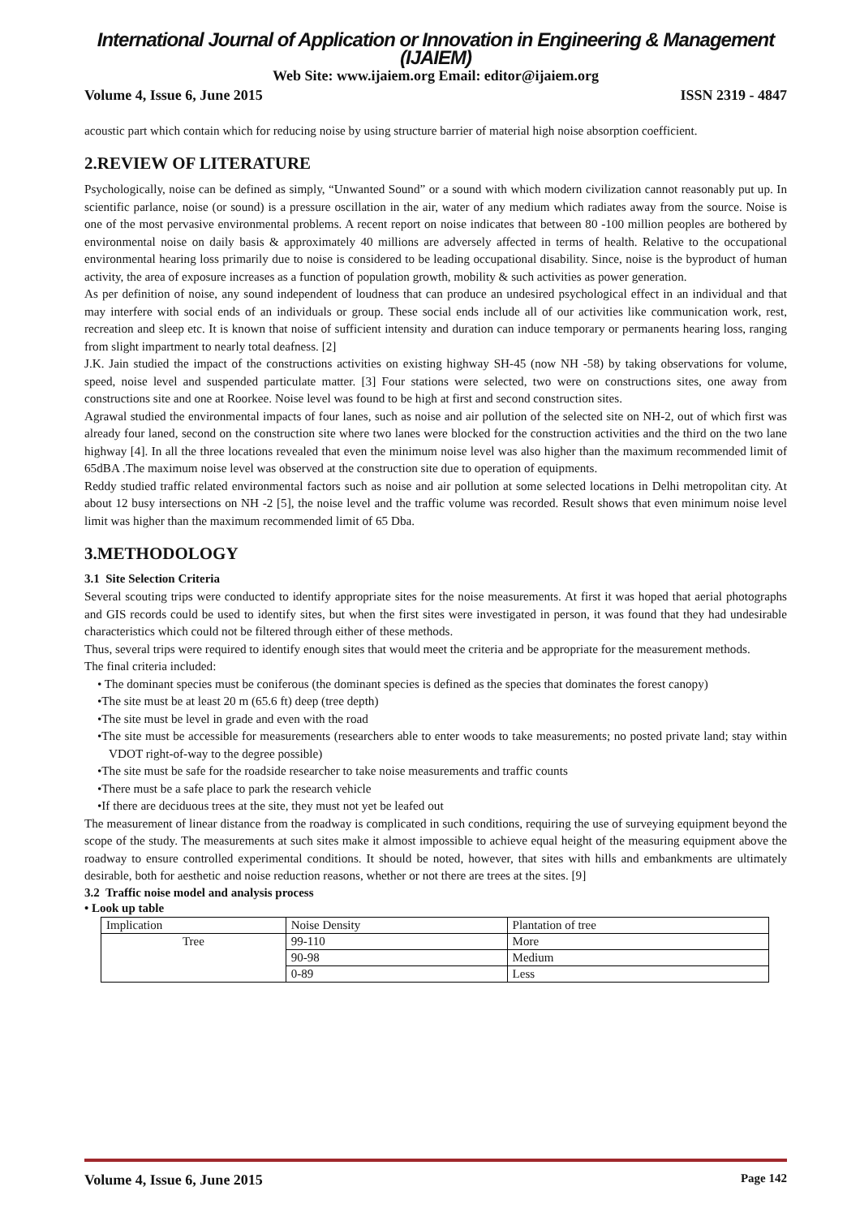International Journal of Application or Innovation in Engineering & Management (IJAIEM)
Web Site: www.ijaiem.org Email: editor@ijaiem.org
Volume 4, Issue 6, June 2015 ISSN 2319 - 4847
acoustic part which contain which for reducing noise by using structure barrier of material high noise absorption coefficient.
2.REVIEW OF LITERATURE
Psychologically, noise can be defined as simply, “Unwanted Sound” or a sound with which modern civilization cannot reasonably put up. In scientific parlance, noise (or sound) is a pressure oscillation in the air, water of any medium which radiates away from the source. Noise is one of the most pervasive environmental problems. A recent report on noise indicates that between 80 -100 million peoples are bothered by environmental noise on daily basis & approximately 40 millions are adversely affected in terms of health. Relative to the occupational environmental hearing loss primarily due to noise is considered to be leading occupational disability. Since, noise is the byproduct of human activity, the area of exposure increases as a function of population growth, mobility & such activities as power generation.
As per definition of noise, any sound independent of loudness that can produce an undesired psychological effect in an individual and that may interfere with social ends of an individuals or group. These social ends include all of our activities like communication work, rest, recreation and sleep etc. It is known that noise of sufficient intensity and duration can induce temporary or permanents hearing loss, ranging from slight impartment to nearly total deafness. [2]
J.K. Jain studied the impact of the constructions activities on existing highway SH-45 (now NH -58) by taking observations for volume, speed, noise level and suspended particulate matter. [3] Four stations were selected, two were on constructions sites, one away from constructions site and one at Roorkee. Noise level was found to be high at first and second construction sites.
Agrawal studied the environmental impacts of four lanes, such as noise and air pollution of the selected site on NH-2, out of which first was already four laned, second on the construction site where two lanes were blocked for the construction activities and the third on the two lane highway [4]. In all the three locations revealed that even the minimum noise level was also higher than the maximum recommended limit of 65dBA .The maximum noise level was observed at the construction site due to operation of equipments.
Reddy studied traffic related environmental factors such as noise and air pollution at some selected locations in Delhi metropolitan city. At about 12 busy intersections on NH -2 [5], the noise level and the traffic volume was recorded. Result shows that even minimum noise level limit was higher than the maximum recommended limit of 65 Dba.
3.METHODOLOGY
3.1 Site Selection Criteria
Several scouting trips were conducted to identify appropriate sites for the noise measurements. At first it was hoped that aerial photographs and GIS records could be used to identify sites, but when the first sites were investigated in person, it was found that they had undesirable characteristics which could not be filtered through either of these methods.
Thus, several trips were required to identify enough sites that would meet the criteria and be appropriate for the measurement methods.
The final criteria included:
• The dominant species must be coniferous (the dominant species is defined as the species that dominates the forest canopy)
•The site must be at least 20 m (65.6 ft) deep (tree depth)
•The site must be level in grade and even with the road
•The site must be accessible for measurements (researchers able to enter woods to take measurements; no posted private land; stay within VDOT right-of-way to the degree possible)
•The site must be safe for the roadside researcher to take noise measurements and traffic counts
•There must be a safe place to park the research vehicle
•If there are deciduous trees at the site, they must not yet be leafed out
The measurement of linear distance from the roadway is complicated in such conditions, requiring the use of surveying equipment beyond the scope of the study. The measurements at such sites make it almost impossible to achieve equal height of the measuring equipment above the roadway to ensure controlled experimental conditions. It should be noted, however, that sites with hills and embankments are ultimately desirable, both for aesthetic and noise reduction reasons, whether or not there are trees at the sites. [9]
3.2 Traffic noise model and analysis process
• Look up table
| Implication | Noise Density | Plantation of tree |
| Tree | 99-110 | More |
| | 90-98 | Medium |
| | 0-89 | Less |
Volume 4, Issue 6, June 2015 Page 142